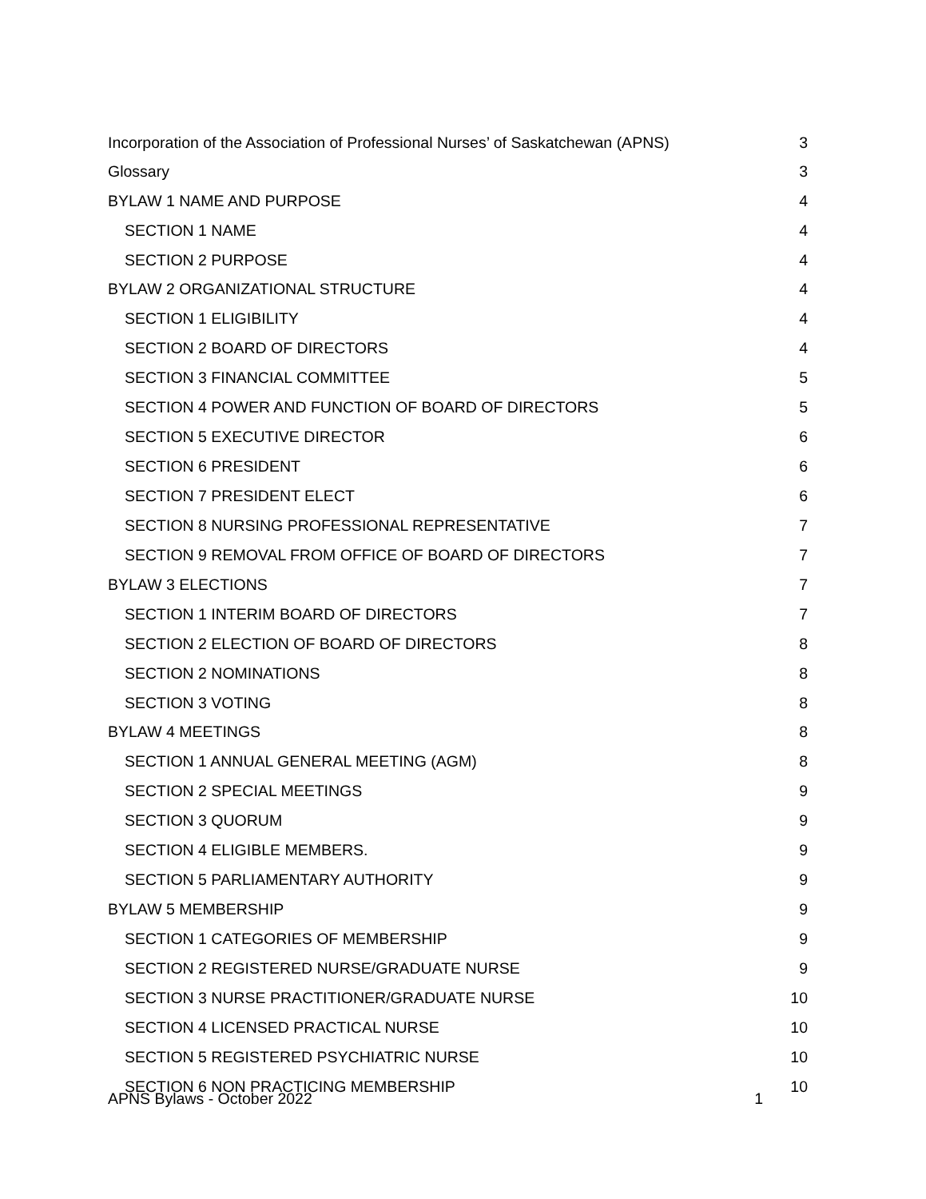Incorporation of the Association of Professional Nurses’ of Saskatchewan (APNS) 3
Glossary 3
BYLAW 1 NAME AND PURPOSE 4
SECTION 1 NAME 4
SECTION 2 PURPOSE 4
BYLAW 2 ORGANIZATIONAL STRUCTURE 4
SECTION 1 ELIGIBILITY 4
SECTION 2 BOARD OF DIRECTORS 4
SECTION 3 FINANCIAL COMMITTEE 5
SECTION 4 POWER AND FUNCTION OF BOARD OF DIRECTORS 5
SECTION 5 EXECUTIVE DIRECTOR 6
SECTION 6 PRESIDENT 6
SECTION 7 PRESIDENT ELECT 6
SECTION 8 NURSING PROFESSIONAL REPRESENTATIVE 7
SECTION 9 REMOVAL FROM OFFICE OF BOARD OF DIRECTORS 7
BYLAW 3 ELECTIONS 7
SECTION 1 INTERIM BOARD OF DIRECTORS 7
SECTION 2 ELECTION OF BOARD OF DIRECTORS 8
SECTION 2 NOMINATIONS 8
SECTION 3 VOTING 8
BYLAW 4 MEETINGS 8
SECTION 1 ANNUAL GENERAL MEETING (AGM) 8
SECTION 2 SPECIAL MEETINGS 9
SECTION 3 QUORUM 9
SECTION 4 ELIGIBLE MEMBERS. 9
SECTION 5 PARLIAMENTARY AUTHORITY 9
BYLAW 5 MEMBERSHIP 9
SECTION 1 CATEGORIES OF MEMBERSHIP 9
SECTION 2 REGISTERED NURSE/GRADUATE NURSE 9
SECTION 3 NURSE PRACTITIONER/GRADUATE NURSE 10
SECTION 4 LICENSED PRACTICAL NURSE 10
SECTION 5 REGISTERED PSYCHIATRIC NURSE 10
SECTION 6 NON PRACTICING MEMBERSHIP 10
APNS Bylaws - October 2022 1